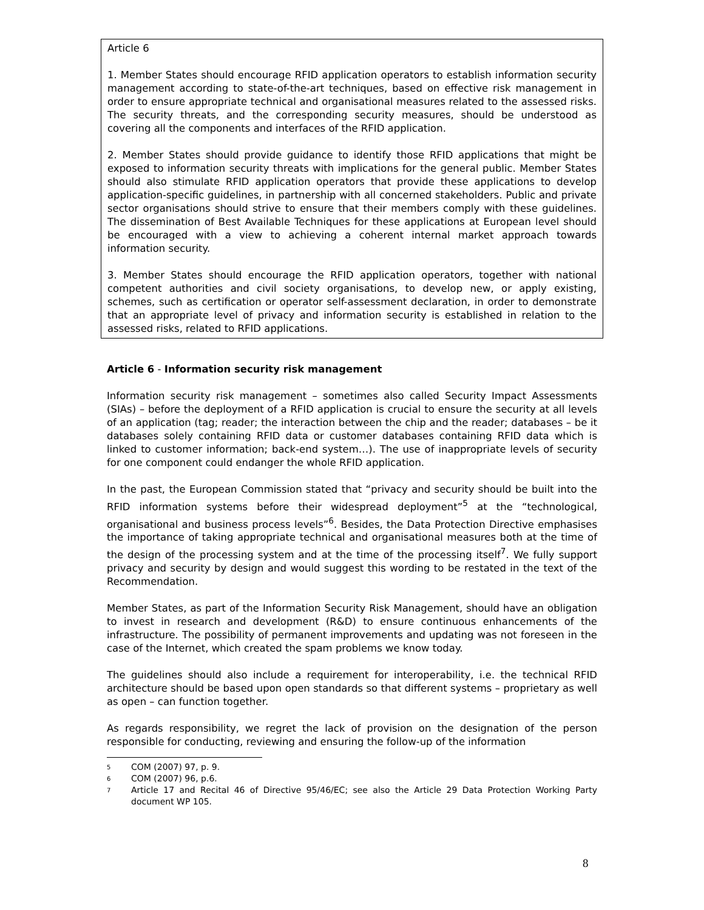Article 6
1. Member States should encourage RFID application operators to establish information security management according to state-of-the-art techniques, based on effective risk management in order to ensure appropriate technical and organisational measures related to the assessed risks. The security threats, and the corresponding security measures, should be understood as covering all the components and interfaces of the RFID application.
2. Member States should provide guidance to identify those RFID applications that might be exposed to information security threats with implications for the general public. Member States should also stimulate RFID application operators that provide these applications to develop application-specific guidelines, in partnership with all concerned stakeholders. Public and private sector organisations should strive to ensure that their members comply with these guidelines. The dissemination of Best Available Techniques for these applications at European level should be encouraged with a view to achieving a coherent internal market approach towards information security.
3. Member States should encourage the RFID application operators, together with national competent authorities and civil society organisations, to develop new, or apply existing, schemes, such as certification or operator self-assessment declaration, in order to demonstrate that an appropriate level of privacy and information security is established in relation to the assessed risks, related to RFID applications.
Article 6 - Information security risk management
Information security risk management – sometimes also called Security Impact Assessments (SIAs) – before the deployment of a RFID application is crucial to ensure the security at all levels of an application (tag; reader; the interaction between the chip and the reader; databases – be it databases solely containing RFID data or customer databases containing RFID data which is linked to customer information; back-end system…). The use of inappropriate levels of security for one component could endanger the whole RFID application.
In the past, the European Commission stated that “privacy and security should be built into the RFID information systems before their widespread deployment”<sup>5</sup> at the “technological, organisational and business process levels”<sup>6</sup>. Besides, the Data Protection Directive emphasises the importance of taking appropriate technical and organisational measures both at the time of the design of the processing system and at the time of the processing itself<sup>7</sup>. We fully support privacy and security by design and would suggest this wording to be restated in the text of the Recommendation.
Member States, as part of the Information Security Risk Management, should have an obligation to invest in research and development (R&D) to ensure continuous enhancements of the infrastructure. The possibility of permanent improvements and updating was not foreseen in the case of the Internet, which created the spam problems we know today.
The guidelines should also include a requirement for interoperability, i.e. the technical RFID architecture should be based upon open standards so that different systems – proprietary as well as open – can function together.
As regards responsibility, we regret the lack of provision on the designation of the person responsible for conducting, reviewing and ensuring the follow-up of the information
5 COM (2007) 97, p. 9.
6 COM (2007) 96, p.6.
7 Article 17 and Recital 46 of Directive 95/46/EC; see also the Article 29 Data Protection Working Party document WP 105.
8